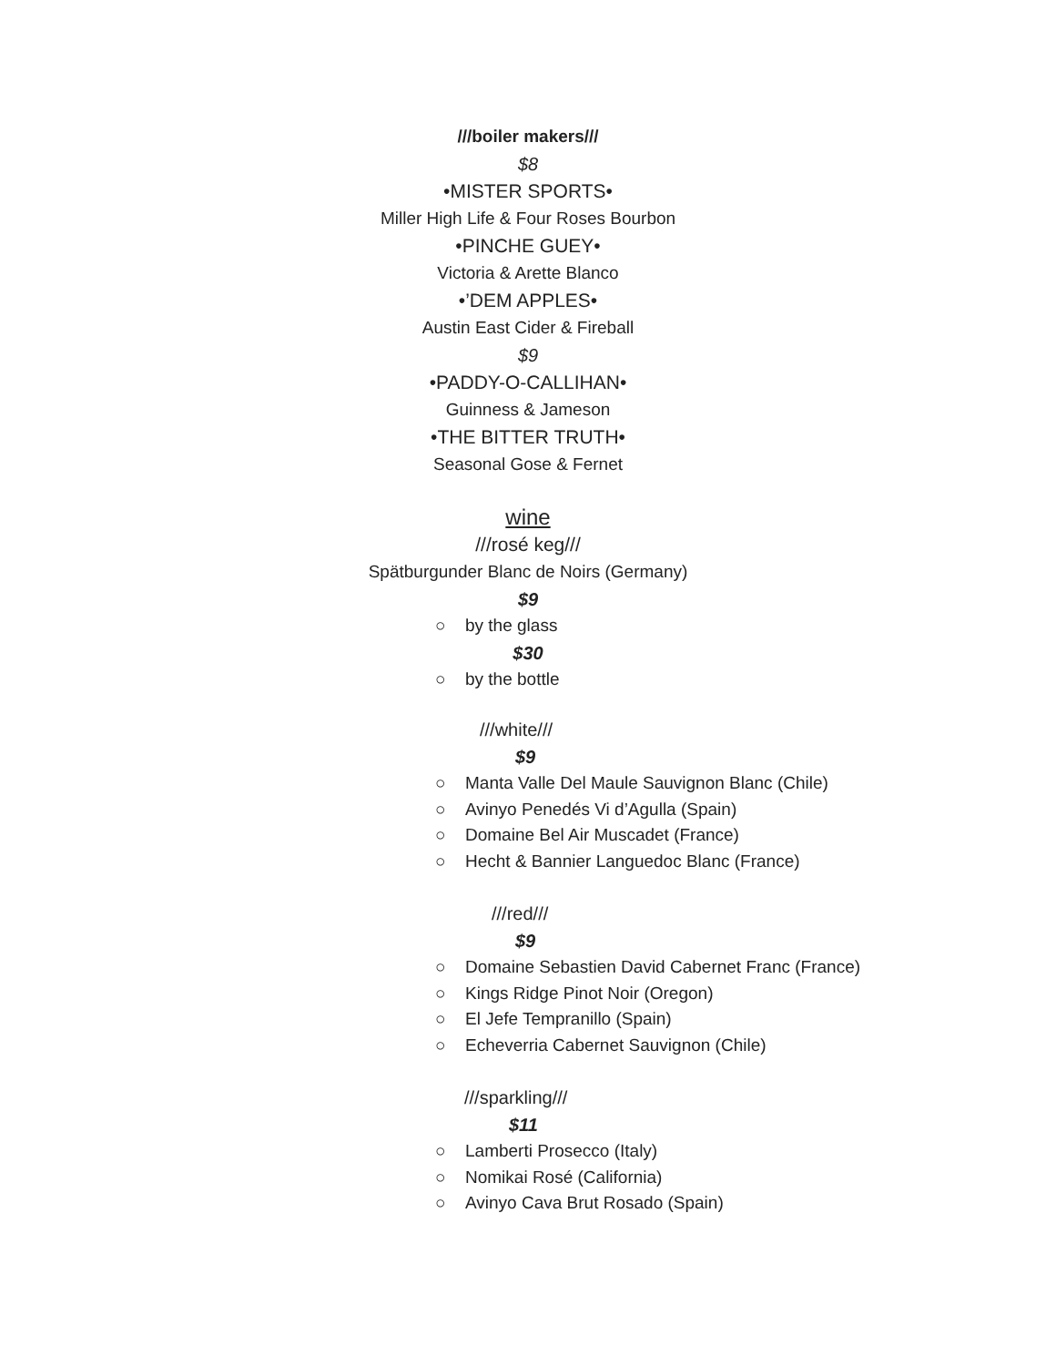///boiler makers///
$8
•MISTER SPORTS•
Miller High Life & Four Roses Bourbon
•PINCHE GUEY•
Victoria & Arette Blanco
•’DEM APPLES•
Austin East Cider & Fireball
$9
•PADDY-O-CALLIHAN•
Guinness & Jameson
•THE BITTER TRUTH•
Seasonal Gose & Fernet
wine
///rosé keg///
Spätburgunder Blanc de Noirs (Germany)
$9
○ by the glass
$30
○ by the bottle
///white///
$9
○ Manta Valle Del Maule Sauvignon Blanc (Chile)
○ Avinyo Penedés Vi d’Agulla (Spain)
○ Domaine Bel Air Muscadet (France)
○ Hecht & Bannier Languedoc Blanc (France)
///red///
$9
○ Domaine Sebastien David Cabernet Franc (France)
○ Kings Ridge Pinot Noir (Oregon)
○ El Jefe Tempranillo (Spain)
○ Echeverria Cabernet Sauvignon (Chile)
///sparkling///
$11
○ Lamberti Prosecco (Italy)
○ Nomikai Rosé (California)
○ Avinyo Cava Brut Rosado (Spain)